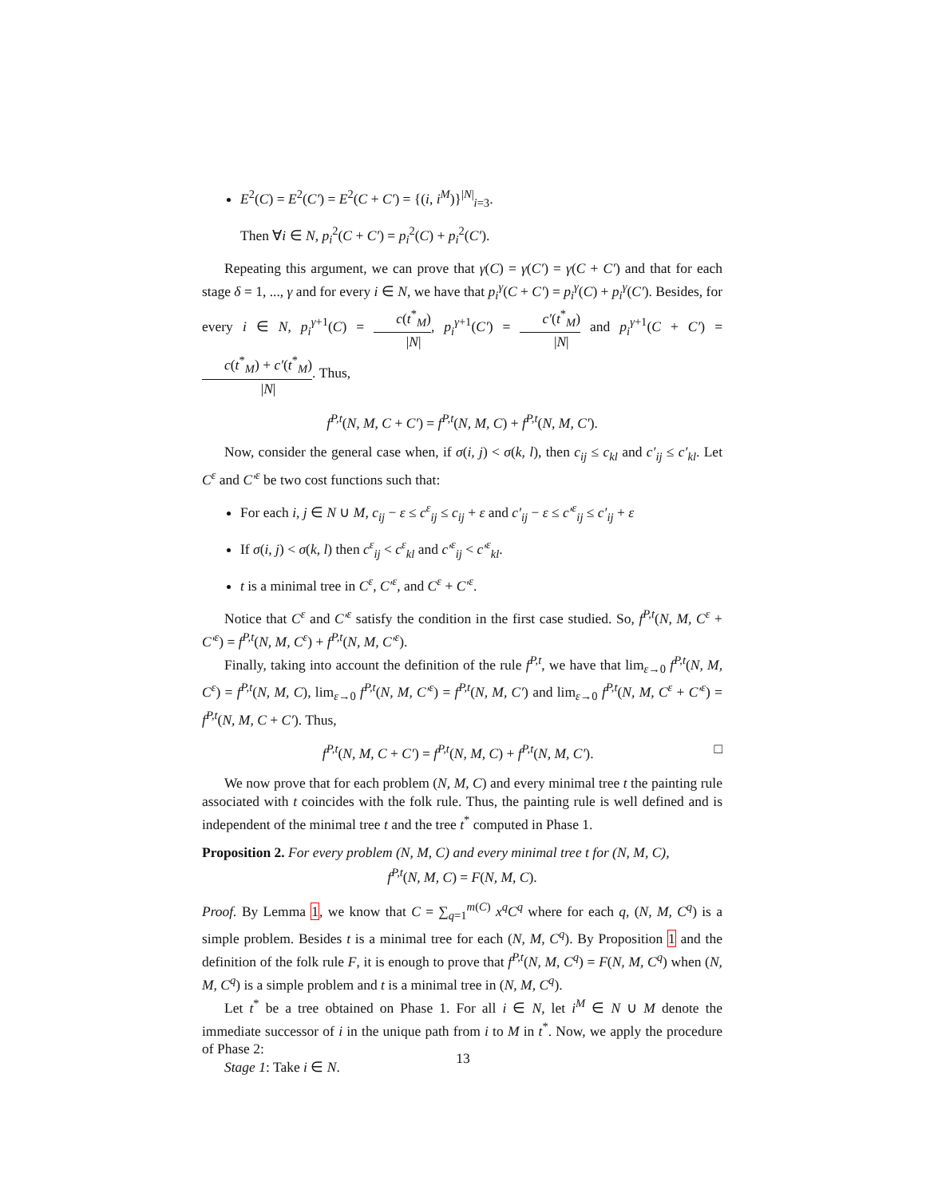E<sup>2</sup>(C) = E<sup>2</sup>(C′) = E<sup>2</sup>(C + C′) = {(i, i<sup>M</sup>)}<sup>|N|</sup><sub>i=3</sub>.
Then ∀i ∈ N, p<sub>i</sub><sup>2</sup>(C + C′) = p<sub>i</sub><sup>2</sup>(C) + p<sub>i</sub><sup>2</sup>(C′).
Repeating this argument, we can prove that γ(C) = γ(C′) = γ(C + C′) and that for each stage δ = 1, ..., γ and for every i ∈ N, we have that p<sub>i</sub><sup>γ</sup>(C + C′) = p<sub>i</sub><sup>γ</sup>(C) + p<sub>i</sub><sup>γ</sup>(C′). Besides, for every i ∈ N, p<sub>i</sub><sup>γ+1</sup>(C) = c(t<sup>*</sup><sub>M</sub>) |N|, p<sub>i</sub><sup>γ+1</sup>(C′) = c′(t<sup>*</sup><sub>M</sub>) |N| and p<sub>i</sub><sup>γ+1</sup>(C + C′) = c(t<sup>*</sup><sub>M</sub>) + c′(t<sup>*</sup><sub>M</sub>) |N|. Thus,
f<sup>P,t</sup>(N, M, C + C′) = f<sup>P,t</sup>(N, M, C) + f<sup>P,t</sup>(N, M, C′).
Now, consider the general case when, if σ(i, j) < σ(k, l), then c<sub>ij</sub> ≤ c<sub>kl</sub> and c′<sub>ij</sub> ≤ c′<sub>kl</sub>. Let C<sup>ε</sup> and C′<sup>ε</sup> be two cost functions such that:
For each i, j ∈ N ∪ M, c<sub>ij</sub> − ε ≤ c<sup>ε</sup><sub>ij</sub> ≤ c<sub>ij</sub> + ε and c′<sub>ij</sub> − ε ≤ c′<sup>ε</sup><sub>ij</sub> ≤ c′<sub>ij</sub> + ε
If σ(i, j) < σ(k, l) then c<sup>ε</sup><sub>ij</sub> < c<sup>ε</sup><sub>kl</sub> and c′<sup>ε</sup><sub>ij</sub> < c′<sup>ε</sup><sub>kl</sub>.
t is a minimal tree in C<sup>ε</sup>, C′<sup>ε</sup>, and C<sup>ε</sup> + C′<sup>ε</sup>.
Notice that C<sup>ε</sup> and C′<sup>ε</sup> satisfy the condition in the first case studied. So, f<sup>P,t</sup>(N, M, C<sup>ε</sup> + C′<sup>ε</sup>) = f<sup>P,t</sup>(N, M, C<sup>ε</sup>) + f<sup>P,t</sup>(N, M, C′<sup>ε</sup>).
Finally, taking into account the definition of the rule f<sup>P,t</sup>, we have that lim<sub>ε→0</sub> f<sup>P,t</sup>(N, M, C<sup>ε</sup>) = f<sup>P,t</sup>(N, M, C), lim<sub>ε→0</sub> f<sup>P,t</sup>(N, M, C′<sup>ε</sup>) = f<sup>P,t</sup>(N, M, C′) and lim<sub>ε→0</sub> f<sup>P,t</sup>(N, M, C<sup>ε</sup> + C′<sup>ε</sup>) = f<sup>P,t</sup>(N, M, C + C′). Thus,
f<sup>P,t</sup>(N, M, C + C′) = f<sup>P,t</sup>(N, M, C) + f<sup>P,t</sup>(N, M, C′). □
We now prove that for each problem (N, M, C) and every minimal tree t the painting rule associated with t coincides with the folk rule. Thus, the painting rule is well defined and is independent of the minimal tree t and the tree t<sup>*</sup> computed in Phase 1.
Proposition 2. For every problem (N, M, C) and every minimal tree t for (N, M, C),
f<sup>P,t</sup>(N, M, C) = F(N, M, C).
Proof. By Lemma 1, we know that C = ∑<sub>q=1</sub><sup>m(C)</sup> x<sup>q</sup>C<sup>q</sup> where for each q, (N, M, C<sup>q</sup>) is a simple problem. Besides t is a minimal tree for each (N, M, C<sup>q</sup>). By Proposition 1 and the definition of the folk rule F, it is enough to prove that f<sup>P,t</sup>(N, M, C<sup>q</sup>) = F(N, M, C<sup>q</sup>) when (N, M, C<sup>q</sup>) is a simple problem and t is a minimal tree in (N, M, C<sup>q</sup>).
Let t<sup>*</sup> be a tree obtained on Phase 1. For all i ∈ N, let i<sup>M</sup> ∈ N ∪ M denote the immediate successor of i in the unique path from i to M in t<sup>*</sup>. Now, we apply the procedure of Phase 2:
Stage 1: Take i ∈ N.
13